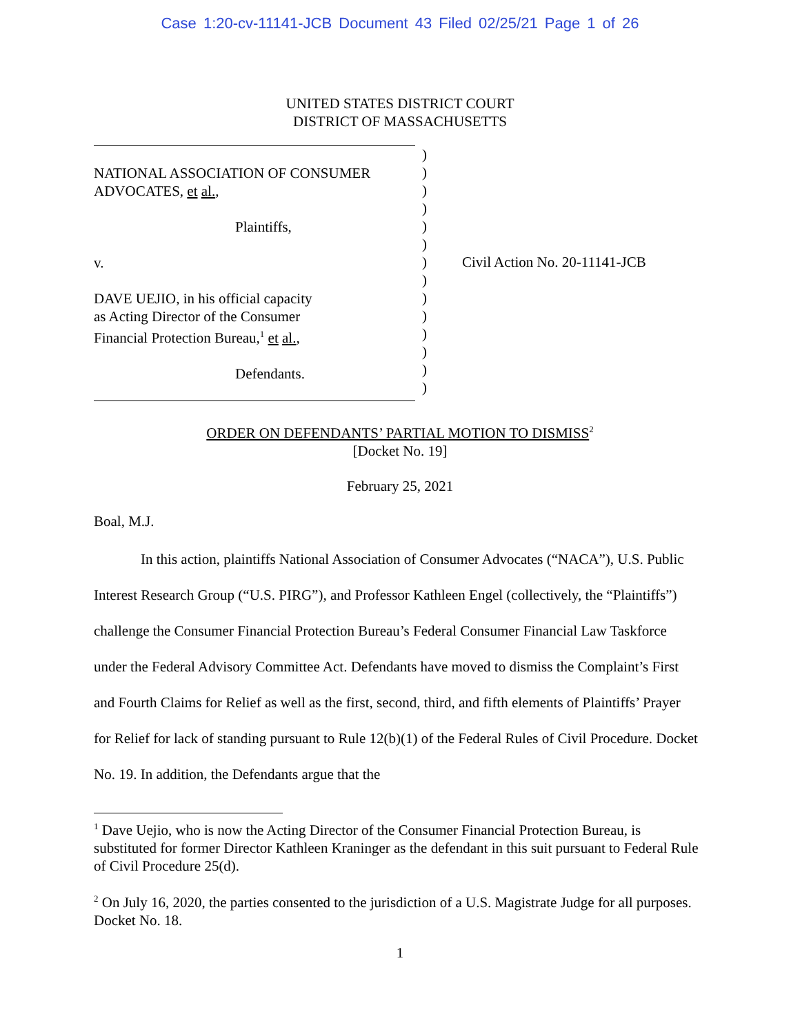Case 1:20-cv-11141-JCB Document 43 Filed 02/25/21 Page 1 of 26
UNITED STATES DISTRICT COURT
DISTRICT OF MASSACHUSETTS
NATIONAL ASSOCIATION OF CONSUMER
ADVOCATES, et al.,
Plaintiffs,
v.
DAVE UEJIO, in his official capacity
as Acting Director of the Consumer
Financial Protection Bureau,<sup>1</sup> et al.,
Defendants.
)
)
)
)
)
)
)
)
)
)
)
)
)
)
Civil Action No. 20-11141-JCB
ORDER ON DEFENDANTS’ PARTIAL MOTION TO DISMISS<sup>2</sup>
[Docket No. 19]
February 25, 2021
Boal, M.J.
In this action, plaintiffs National Association of Consumer Advocates (“NACA”), U.S. Public Interest Research Group (“U.S. PIRG”), and Professor Kathleen Engel (collectively, the “Plaintiffs”) challenge the Consumer Financial Protection Bureau’s Federal Consumer Financial Law Taskforce under the Federal Advisory Committee Act. Defendants have moved to dismiss the Complaint’s First and Fourth Claims for Relief as well as the first, second, third, and fifth elements of Plaintiffs’ Prayer for Relief for lack of standing pursuant to Rule 12(b)(1) of the Federal Rules of Civil Procedure. Docket No. 19. In addition, the Defendants argue that the
<sup>1</sup> Dave Uejio, who is now the Acting Director of the Consumer Financial Protection Bureau, is substituted for former Director Kathleen Kraninger as the defendant in this suit pursuant to Federal Rule of Civil Procedure 25(d).
<sup>2</sup> On July 16, 2020, the parties consented to the jurisdiction of a U.S. Magistrate Judge for all purposes. Docket No. 18.
1